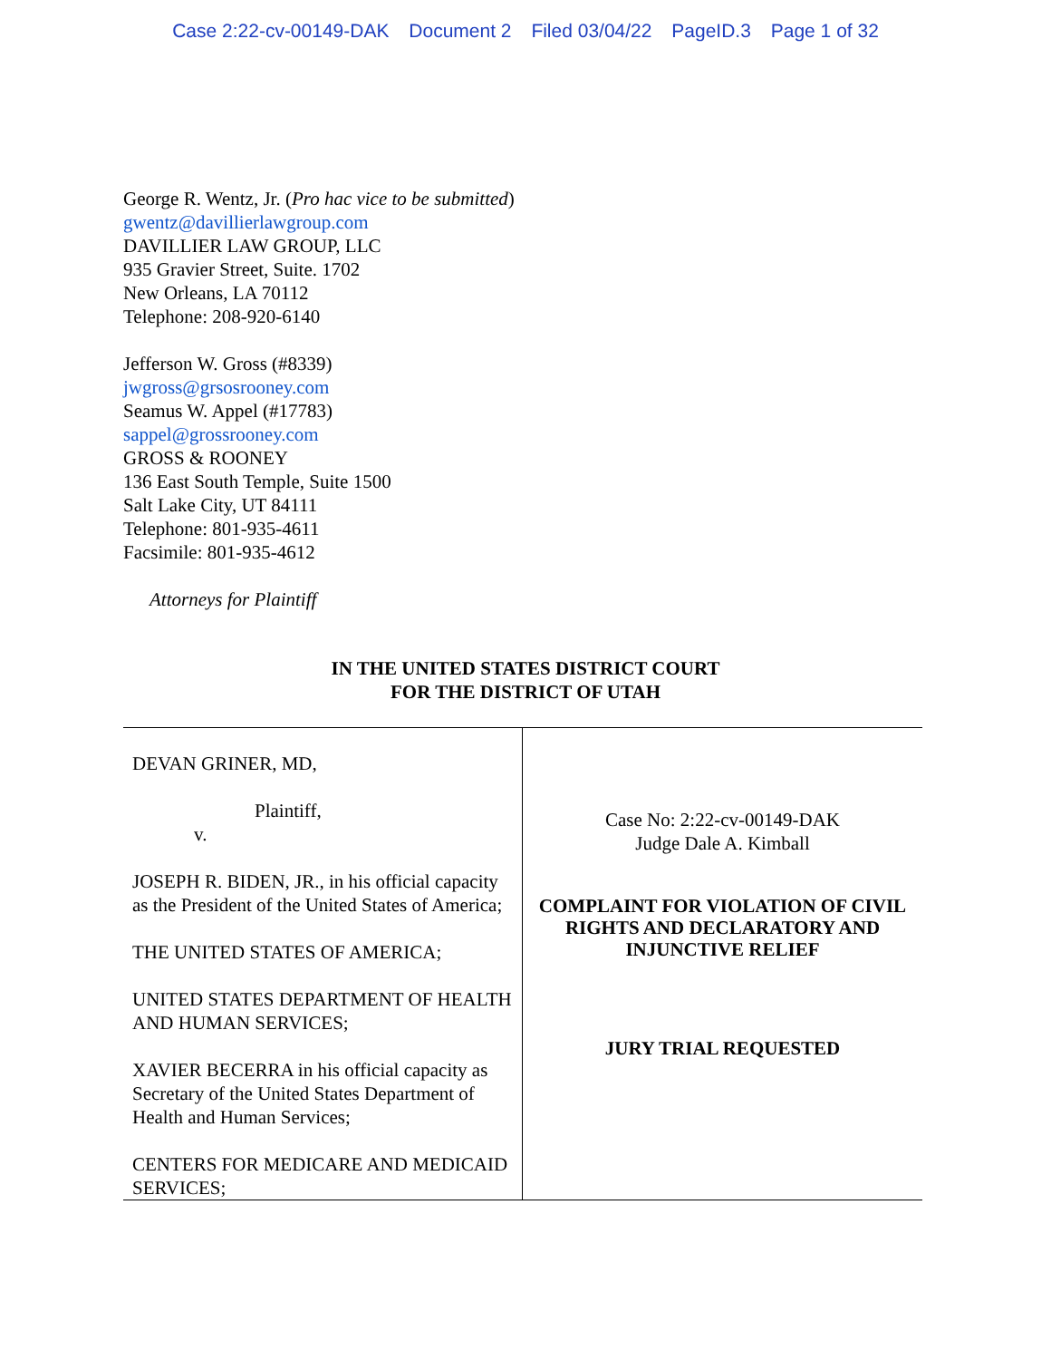Case 2:22-cv-00149-DAK Document 2 Filed 03/04/22 PageID.3 Page 1 of 32
George R. Wentz, Jr. (Pro hac vice to be submitted)
gwentz@davillierlawgroup.com
DAVILLIER LAW GROUP, LLC
935 Gravier Street, Suite. 1702
New Orleans, LA 70112
Telephone: 208-920-6140
Jefferson W. Gross (#8339)
jwgross@grsosrooney.com
Seamus W. Appel (#17783)
sappel@grossrooney.com
GROSS & ROONEY
136 East South Temple, Suite 1500
Salt Lake City, UT 84111
Telephone: 801-935-4611
Facsimile: 801-935-4612
Attorneys for Plaintiff
IN THE UNITED STATES DISTRICT COURT
FOR THE DISTRICT OF UTAH
| DEVAN GRINER, MD, Plaintiff, v. JOSEPH R. BIDEN, JR., in his official capacity as the President of the United States of America; THE UNITED STATES OF AMERICA; UNITED STATES DEPARTMENT OF HEALTH AND HUMAN SERVICES; XAVIER BECERRA in his official capacity as Secretary of the United States Department of Health and Human Services; CENTERS FOR MEDICARE AND MEDICAID SERVICES; | Case No: 2:22-cv-00149-DAK Judge Dale A. Kimball COMPLAINT FOR VIOLATION OF CIVIL RIGHTS AND DECLARATORY AND INJUNCTIVE RELIEF JURY TRIAL REQUESTED |